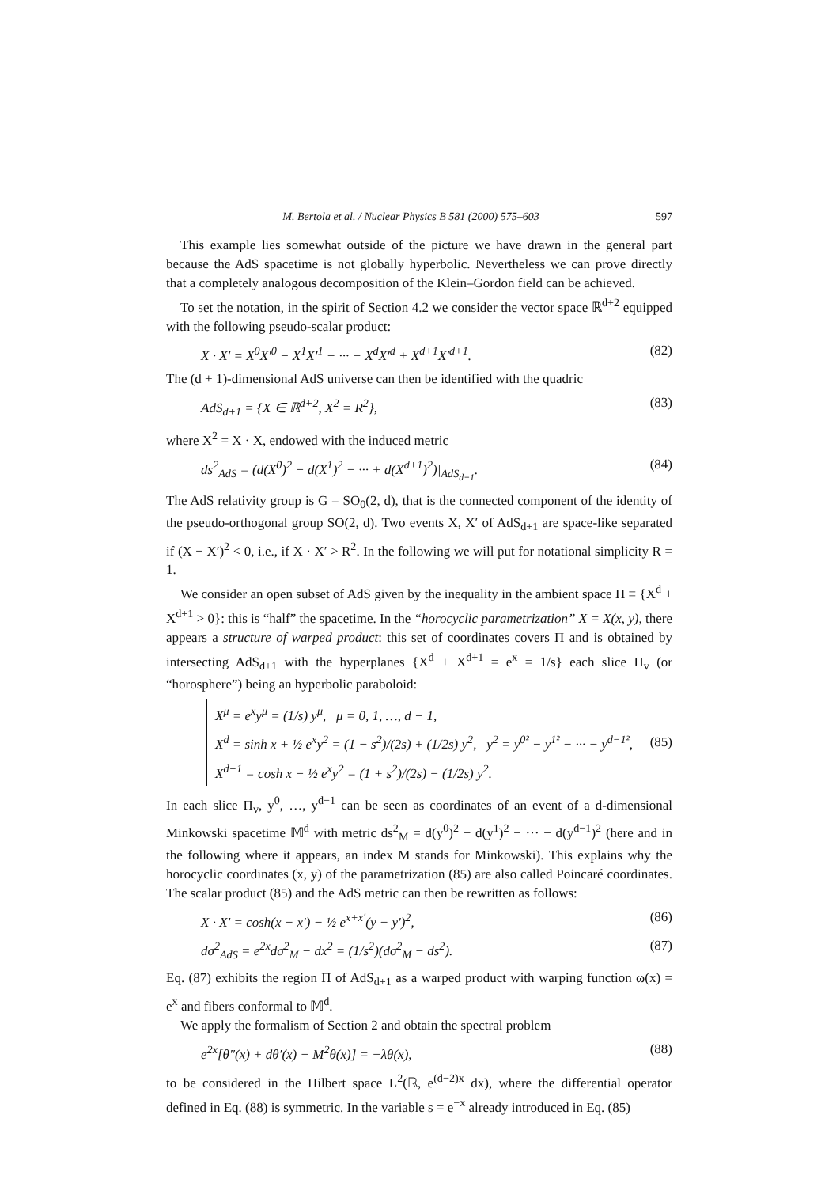M. Bertola et al. / Nuclear Physics B 581 (2000) 575–603 597
This example lies somewhat outside of the picture we have drawn in the general part because the AdS spacetime is not globally hyperbolic. Nevertheless we can prove directly that a completely analogous decomposition of the Klein–Gordon field can be achieved.
To set the notation, in the spirit of Section 4.2 we consider the vector space ℝ<sup>d+2</sup> equipped with the following pseudo-scalar product:
X · X′ = X<sup>0</sup>X′<sup>0</sup> − X<sup>1</sup>X′<sup>1</sup> − ··· − X<sup>d</sup>X′<sup>d</sup> + X<sup>d+1</sup>X′<sup>d+1</sup>. (82)
The (d + 1)-dimensional AdS universe can then be identified with the quadric
AdS<sub>d+1</sub> = {X ∈ ℝ<sup>d+2</sup>, X<sup>2</sup> = R<sup>2</sup>}, (83)
where X<sup>2</sup> = X · X, endowed with the induced metric
ds<sup>2</sup><sub>AdS</sub> = (d(X<sup>0</sup>)<sup>2</sup> − d(X<sup>1</sup>)<sup>2</sup> − ··· + d(X<sup>d+1</sup>)<sup>2</sup>)|<sub>AdS<sub>d+1</sub></sub>. (84)
The AdS relativity group is G = SO<sub>0</sub>(2, d), that is the connected component of the identity of the pseudo-orthogonal group SO(2, d). Two events X, X′ of AdS<sub>d+1</sub> are space-like separated if (X − X′)<sup>2</sup> < 0, i.e., if X · X′ > R<sup>2</sup>. In the following we will put for notational simplicity R = 1.
We consider an open subset of AdS given by the inequality in the ambient space Π ≡ {X<sup>d</sup> + X<sup>d+1</sup> > 0}: this is “half” the spacetime. In the “horocyclic parametrization” X = X(x, y), there appears a structure of warped product: this set of coordinates covers Π and is obtained by intersecting AdS<sub>d+1</sub> with the hyperplanes {X<sup>d</sup> + X<sup>d+1</sup> = e<sup>x</sup> = 1/s} each slice Π<sub>v</sub> (or “horosphere”) being an hyperbolic paraboloid:
X<sup>μ</sup> = e<sup>x</sup>y<sup>μ</sup> = (1/s) y<sup>μ</sup>, μ = 0, 1, …, d − 1,
X<sup>d</sup> = sinh x + ½ e<sup>x</sup>y<sup>2</sup> = (1 − s<sup>2</sup>)/(2s) + (1/2s) y<sup>2</sup>, y<sup>2</sup> = y<sup>0²</sup> − y<sup>1²</sup> − ··· − y<sup>d−1²</sup>,
X<sup>d+1</sup> = cosh x − ½ e<sup>x</sup>y<sup>2</sup> = (1 + s<sup>2</sup>)/(2s) − (1/2s) y<sup>2</sup>.
(85)
In each slice Π<sub>v</sub>, y<sup>0</sup>, …, y<sup>d−1</sup> can be seen as coordinates of an event of a d-dimensional Minkowski spacetime 𝕄<sup>d</sup> with metric ds<sup>2</sup><sub>M</sub> = d(y<sup>0</sup>)<sup>2</sup> − d(y<sup>1</sup>)<sup>2</sup> − ··· − d(y<sup>d−1</sup>)<sup>2</sup> (here and in the following where it appears, an index M stands for Minkowski). This explains why the horocyclic coordinates (x, y) of the parametrization (85) are also called Poincaré coordinates. The scalar product (85) and the AdS metric can then be rewritten as follows:
X · X′ = cosh(x − x′) − ½ e<sup>x+x′</sup>(y − y′)<sup>2</sup>, (86)
dσ<sup>2</sup><sub>AdS</sub> = e<sup>2x</sup>dσ<sup>2</sup><sub>M</sub> − dx<sup>2</sup> = (1/s<sup>2</sup>)(dσ<sup>2</sup><sub>M</sub> − ds<sup>2</sup>). (87)
Eq. (87) exhibits the region Π of AdS<sub>d+1</sub> as a warped product with warping function ω(x) = e<sup>x</sup> and fibers conformal to 𝕄<sup>d</sup>.
We apply the formalism of Section 2 and obtain the spectral problem
e<sup>2x</sup>[θ″(x) + dθ′(x) − M<sup>2</sup>θ(x)] = −λθ(x), (88)
to be considered in the Hilbert space L<sup>2</sup>(ℝ, e<sup>(d−2)x</sup> dx), where the differential operator defined in Eq. (88) is symmetric. In the variable s = e<sup>−x</sup> already introduced in Eq. (85)